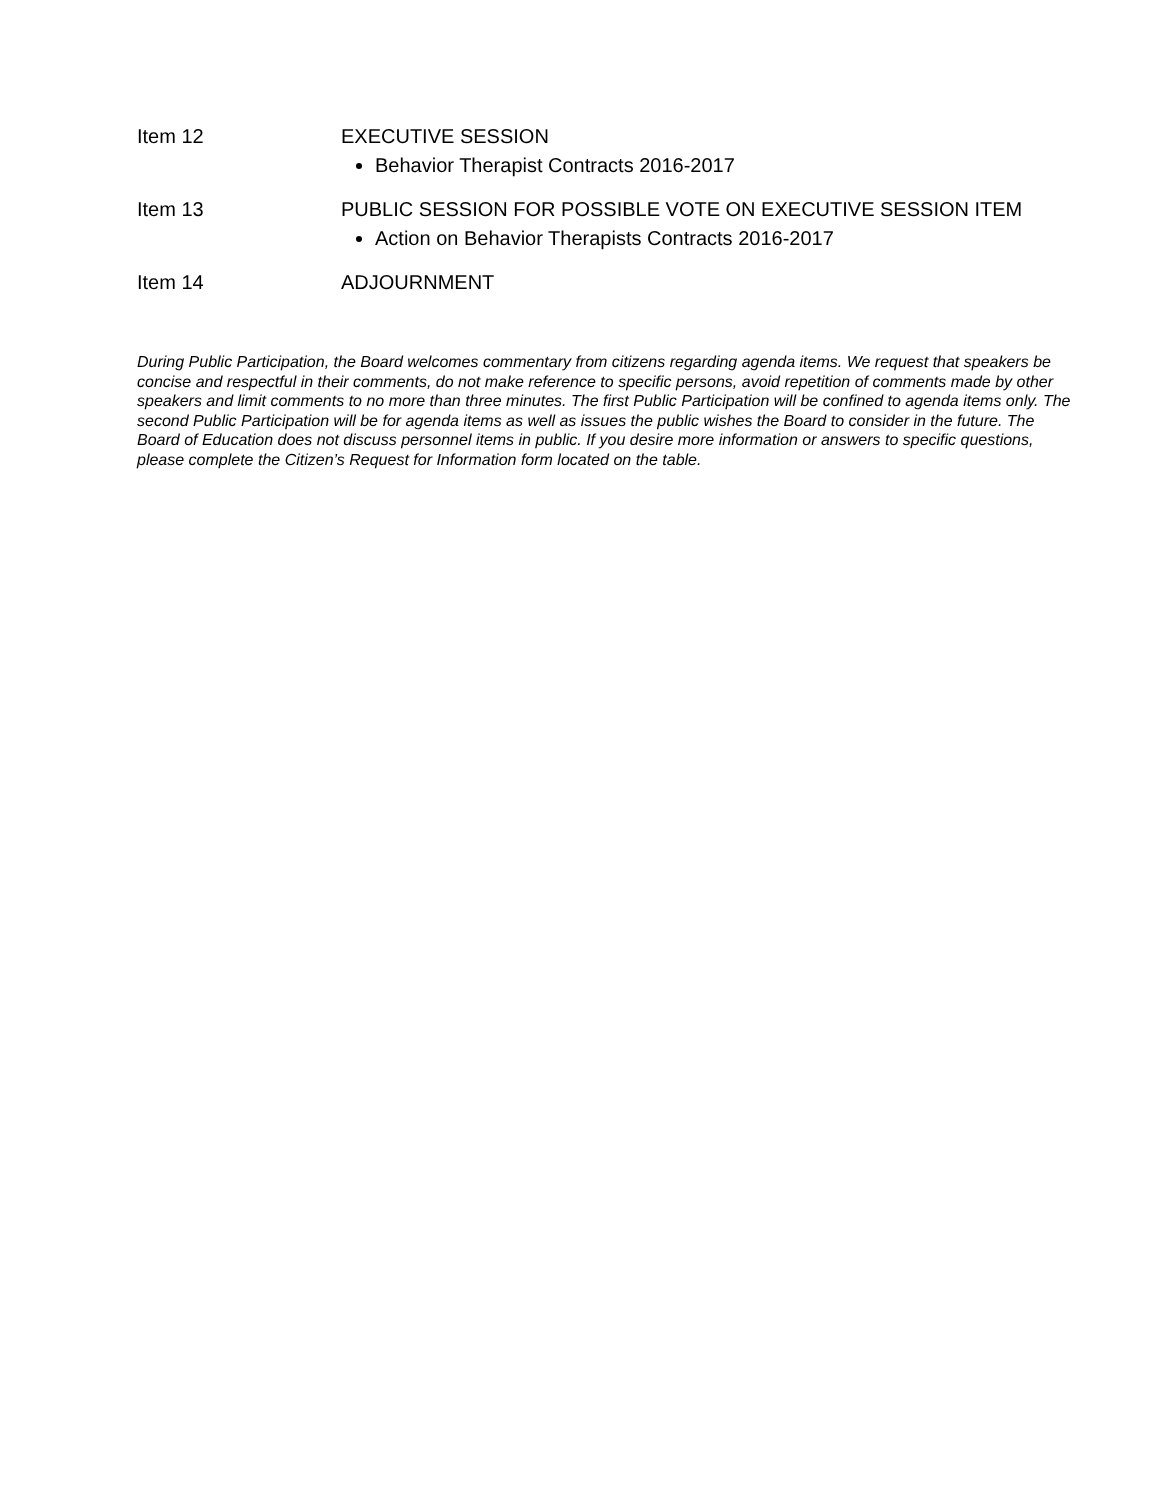Item 12 EXECUTIVE SESSION
Behavior Therapist Contracts 2016-2017
Item 13 PUBLIC SESSION FOR POSSIBLE VOTE ON EXECUTIVE SESSION ITEM
Action on Behavior Therapists Contracts 2016-2017
Item 14 ADJOURNMENT
During Public Participation, the Board welcomes commentary from citizens regarding agenda items. We request that speakers be concise and respectful in their comments, do not make reference to specific persons, avoid repetition of comments made by other speakers and limit comments to no more than three minutes. The first Public Participation will be confined to agenda items only. The second Public Participation will be for agenda items as well as issues the public wishes the Board to consider in the future. The Board of Education does not discuss personnel items in public. If you desire more information or answers to specific questions, please complete the Citizen’s Request for Information form located on the table.